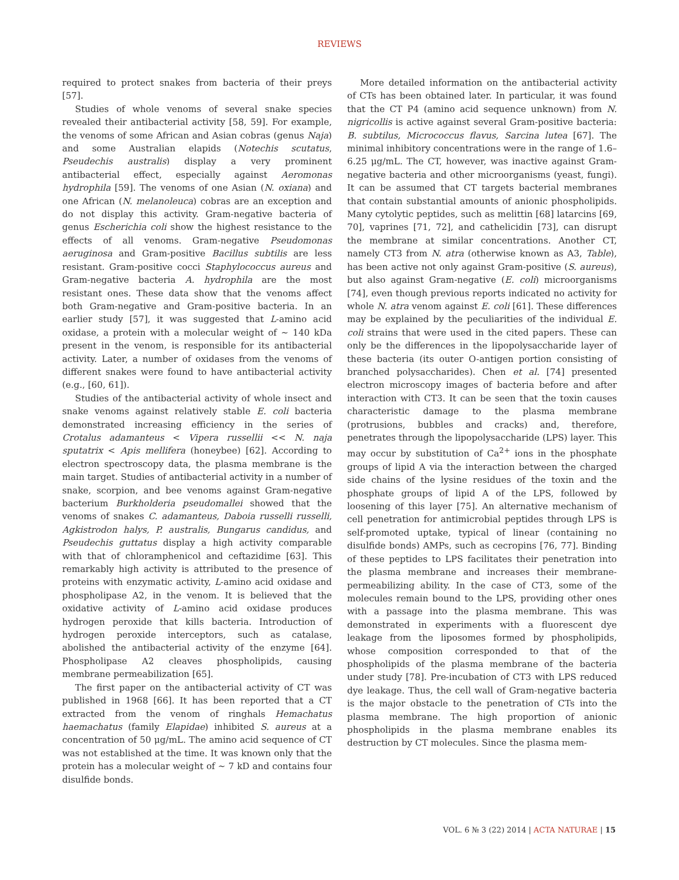REVIEWS
required to protect snakes from bacteria of their preys [57].
Studies of whole venoms of several snake species revealed their antibacterial activity [58, 59]. For example, the venoms of some African and Asian cobras (genus Naja) and some Australian elapids (Notechis scutatus, Pseudechis australis) display a very prominent antibacterial effect, especially against Aeromonas hydrophila [59]. The venoms of one Asian (N. oxiana) and one African (N. melanoleuca) cobras are an exception and do not display this activity. Gram-negative bacteria of genus Escherichia coli show the highest resistance to the effects of all venoms. Gram-negative Pseudomonas aeruginosa and Gram-positive Bacillus subtilis are less resistant. Gram-positive cocci Staphylococcus aureus and Gram-negative bacteria A. hydrophila are the most resistant ones. These data show that the venoms affect both Gram-negative and Gram-positive bacteria. In an earlier study [57], it was suggested that L-amino acid oxidase, a protein with a molecular weight of ~ 140 kDa present in the venom, is responsible for its antibacterial activity. Later, a number of oxidases from the venoms of different snakes were found to have antibacterial activity (e.g., [60, 61]).
Studies of the antibacterial activity of whole insect and snake venoms against relatively stable E. coli bacteria demonstrated increasing efficiency in the series of Crotalus adamanteus < Vipera russellii << N. naja sputatrix < Apis mellifera (honeybee) [62]. According to electron spectroscopy data, the plasma membrane is the main target. Studies of antibacterial activity in a number of snake, scorpion, and bee venoms against Gram-negative bacterium Burkholderia pseudomallei showed that the venoms of snakes C. adamanteus, Daboia russelli russelli, Agkistrodon halys, P. australis, Bungarus candidus, and Pseudechis guttatus display a high activity comparable with that of chloramphenicol and ceftazidime [63]. This remarkably high activity is attributed to the presence of proteins with enzymatic activity, L-amino acid oxidase and phospholipase A2, in the venom. It is believed that the oxidative activity of L-amino acid oxidase produces hydrogen peroxide that kills bacteria. Introduction of hydrogen peroxide interceptors, such as catalase, abolished the antibacterial activity of the enzyme [64]. Phospholipase A2 cleaves phospholipids, causing membrane permeabilization [65].
The first paper on the antibacterial activity of CT was published in 1968 [66]. It has been reported that a CT extracted from the venom of ringhals Hemachatus haemachatus (family Elapidae) inhibited S. aureus at a concentration of 50 μg/mL. The amino acid sequence of CT was not established at the time. It was known only that the protein has a molecular weight of ~ 7 kD and contains four disulfide bonds.
More detailed information on the antibacterial activity of CTs has been obtained later. In particular, it was found that the CT P4 (amino acid sequence unknown) from N. nigricollis is active against several Gram-positive bacteria: B. subtilus, Micrococcus flavus, Sarcina lutea [67]. The minimal inhibitory concentrations were in the range of 1.6–6.25 μg/mL. The CT, however, was inactive against Gram-negative bacteria and other microorganisms (yeast, fungi). It can be assumed that CT targets bacterial membranes that contain substantial amounts of anionic phospholipids. Many cytolytic peptides, such as melittin [68] latarcins [69, 70], vaprines [71, 72], and cathelicidin [73], can disrupt the membrane at similar concentrations. Another CT, namely CT3 from N. atra (otherwise known as A3, Table), has been active not only against Gram-positive (S. aureus), but also against Gram-negative (E. coli) microorganisms [74], even though previous reports indicated no activity for whole N. atra venom against E. coli [61]. These differences may be explained by the peculiarities of the individual E. coli strains that were used in the cited papers. These can only be the differences in the lipopolysaccharide layer of these bacteria (its outer O-antigen portion consisting of branched polysaccharides). Chen et al. [74] presented electron microscopy images of bacteria before and after interaction with CT3. It can be seen that the toxin causes characteristic damage to the plasma membrane (protrusions, bubbles and cracks) and, therefore, penetrates through the lipopolysaccharide (LPS) layer. This may occur by substitution of Ca<sup>2+</sup> ions in the phosphate groups of lipid A via the interaction between the charged side chains of the lysine residues of the toxin and the phosphate groups of lipid A of the LPS, followed by loosening of this layer [75]. An alternative mechanism of cell penetration for antimicrobial peptides through LPS is self-promoted uptake, typical of linear (containing no disulfide bonds) AMPs, such as cecropins [76, 77]. Binding of these peptides to LPS facilitates their penetration into the plasma membrane and increases their membrane-permeabilizing ability. In the case of CT3, some of the molecules remain bound to the LPS, providing other ones with a passage into the plasma membrane. This was demonstrated in experiments with a fluorescent dye leakage from the liposomes formed by phospholipids, whose composition corresponded to that of the phospholipids of the plasma membrane of the bacteria under study [78]. Pre-incubation of CT3 with LPS reduced dye leakage. Thus, the cell wall of Gram-negative bacteria is the major obstacle to the penetration of CTs into the plasma membrane. The high proportion of anionic phospholipids in the plasma membrane enables its destruction by CT molecules. Since the plasma mem-
VOL. 6 № 3 (22) 2014 | ACTA NATURAE | 15